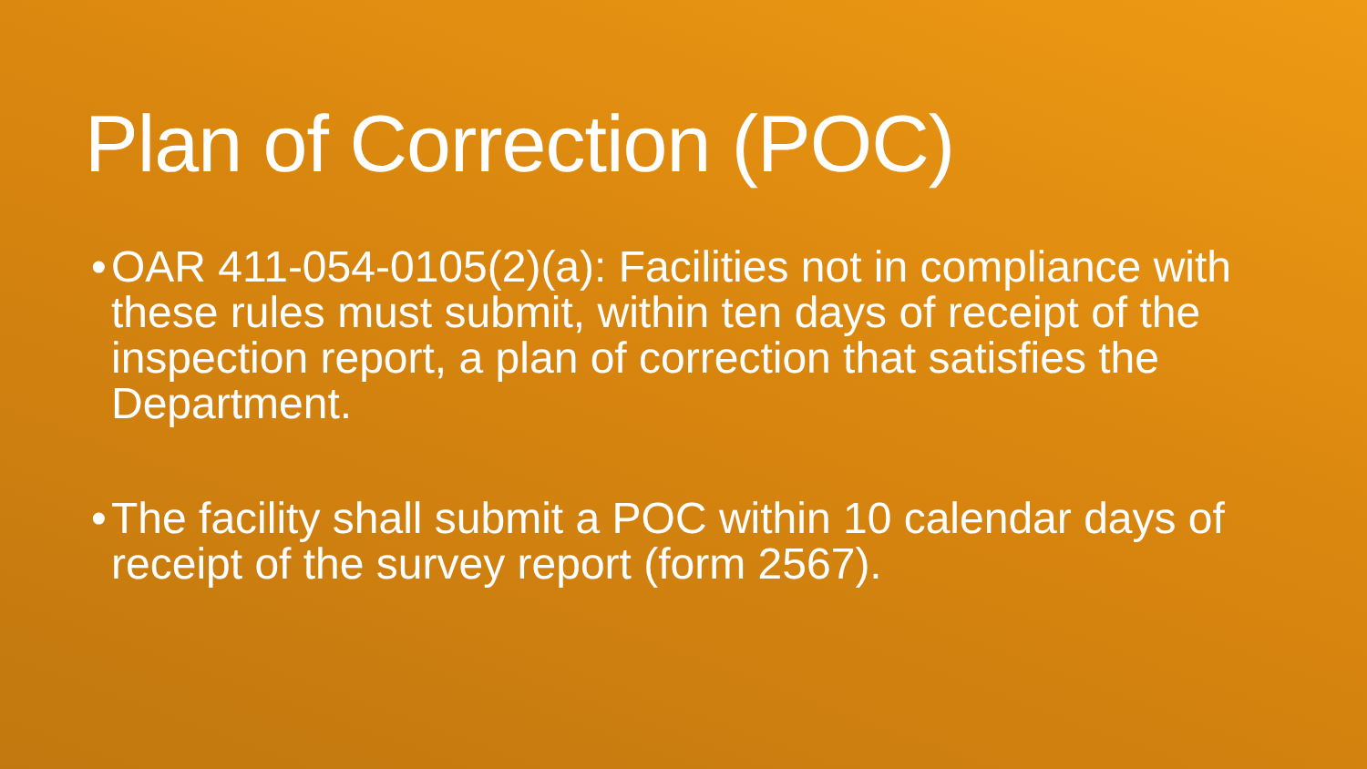Plan of Correction (POC)
• OAR 411-054-0105(2)(a): Facilities not in compliance with these rules must submit, within ten days of receipt of the inspection report, a plan of correction that satisfies the Department.
• The facility shall submit a POC within 10 calendar days of receipt of the survey report (form 2567).